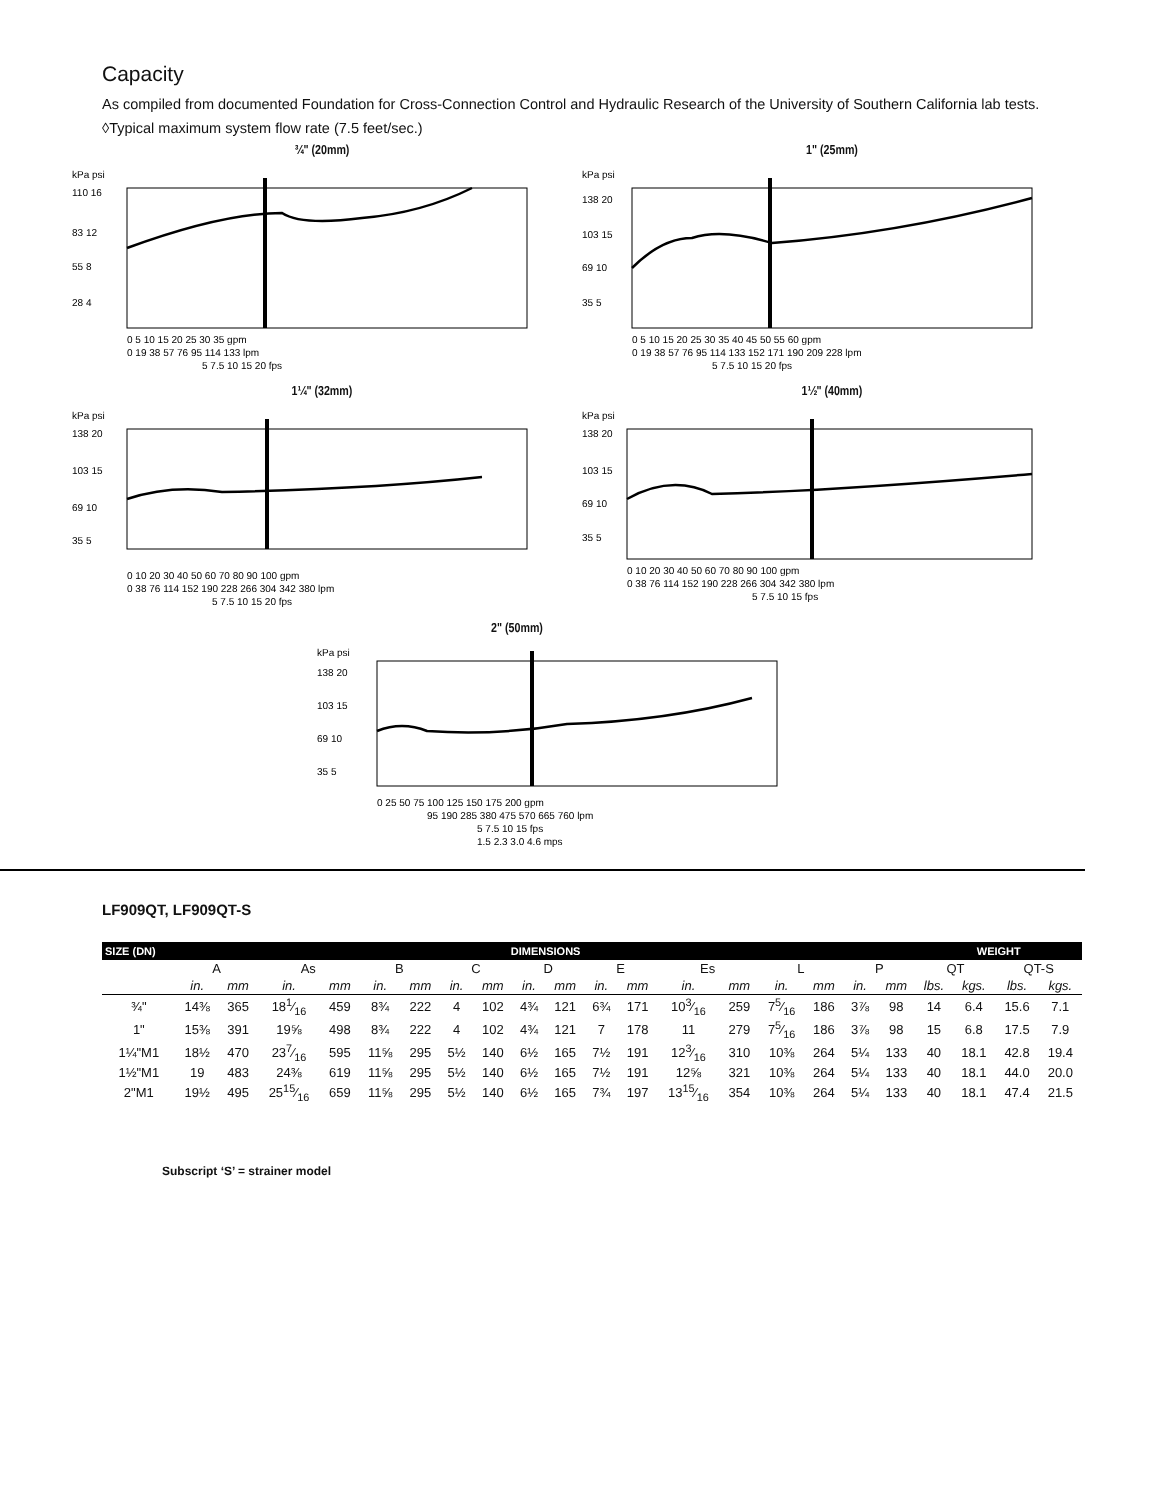Capacity
As compiled from documented Foundation for Cross-Connection Control and Hydraulic Research of the University of Southern California lab tests.
◊Typical maximum system flow rate (7.5 feet/sec.)
¾" (20mm)
kPa psi
110 16
83 12
55 8
28 4
0 5 10 15 20 25 30 35 gpm
0 19 38 57 76 95 114 133 lpm
5 7.5 10 15 20 fps
1" (25mm)
kPa psi
138 20
103 15
69 10
35 5
0 5 10 15 20 25 30 35 40 45 50 55 60 gpm
0 19 38 57 76 95 114 133 152 171 190 209 228 lpm
5 7.5 10 15 20 fps
1¼" (32mm)
kPa psi
138 20
103 15
69 10
35 5
0 10 20 30 40 50 60 70 80 90 100 gpm
0 38 76 114 152 190 228 266 304 342 380 lpm
5 7.5 10 15 20 fps
1½" (40mm)
kPa psi
138 20
103 15
69 10
35 5
0 10 20 30 40 50 60 70 80 90 100 gpm
0 38 76 114 152 190 228 266 304 342 380 lpm
5 7.5 10 15 fps
2" (50mm)
kPa psi
138 20
103 15
69 10
35 5
0 25 50 75 100 125 150 175 200 gpm
95 190 285 380 475 570 665 760 lpm
5 7.5 10 15 fps
1.5 2.3 3.0 4.6 mps
LF909QT, LF909QT-S
| SIZE (DN) | DIMENSIONS | | | | | | | | | | | | | | | | | | WEIGHT | | | |
| --- | --- | --- | --- | --- | --- | --- | --- | --- | --- | --- | --- | --- | --- | --- | --- | --- | --- | --- | --- | --- | --- | --- |
| | A | | As | | B | | C | | D | | E | | Es | | L | | P | | QT | | QT-S | |
| | in. | mm | in. | mm | in. | mm | in. | mm | in. | mm | in. | mm | in. | mm | in. | mm | in. | mm | lbs. | kgs. | lbs. | kgs. |
| ¾" | 14⅜ | 365 | 181⁄16 | 459 | 8¾ | 222 | 4 | 102 | 4¾ | 121 | 6¾ | 171 | 103⁄16 | 259 | 75⁄16 | 186 | 3⅞ | 98 | 14 | 6.4 | 15.6 | 7.1 |
| 1" | 15⅜ | 391 | 19⅝ | 498 | 8¾ | 222 | 4 | 102 | 4¾ | 121 | 7 | 178 | 11 | 279 | 75⁄16 | 186 | 3⅞ | 98 | 15 | 6.8 | 17.5 | 7.9 |
| 1¼"M1 | 18½ | 470 | 237⁄16 | 595 | 11⅝ | 295 | 5½ | 140 | 6½ | 165 | 7½ | 191 | 123⁄16 | 310 | 10⅜ | 264 | 5¼ | 133 | 40 | 18.1 | 42.8 | 19.4 |
| 1½"M1 | 19 | 483 | 24⅜ | 619 | 11⅝ | 295 | 5½ | 140 | 6½ | 165 | 7½ | 191 | 12⅝ | 321 | 10⅜ | 264 | 5¼ | 133 | 40 | 18.1 | 44.0 | 20.0 |
| 2"M1 | 19½ | 495 | 2515⁄16 | 659 | 11⅝ | 295 | 5½ | 140 | 6½ | 165 | 7¾ | 197 | 1315⁄16 | 354 | 10⅜ | 264 | 5¼ | 133 | 40 | 18.1 | 47.4 | 21.5 |
Subscript ‘S’ = strainer model